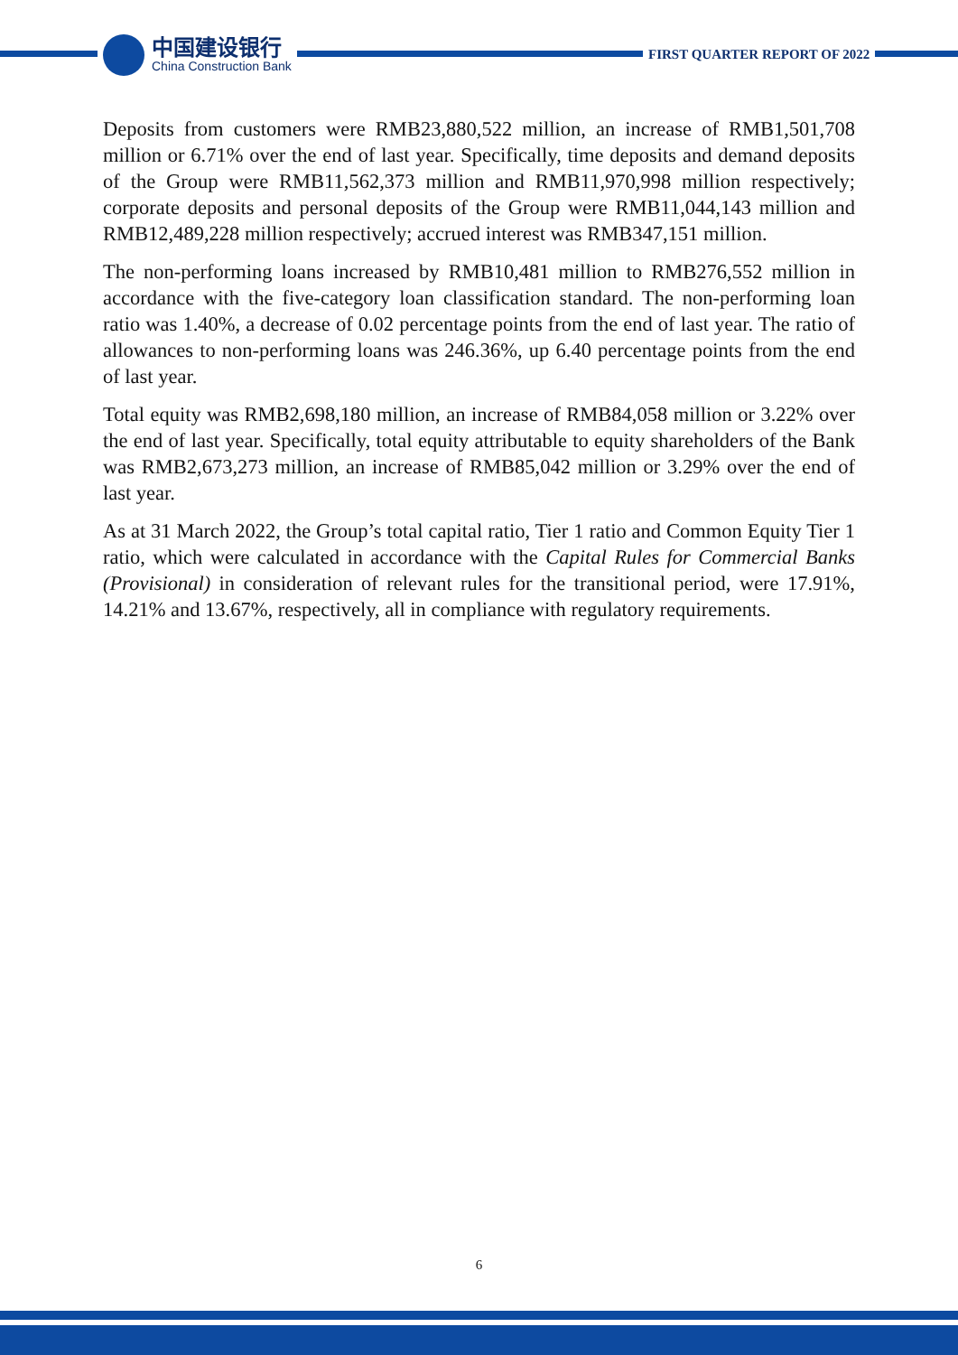中国建设银行
China Construction Bank
FIRST QUARTER REPORT OF 2022
Deposits from customers were RMB23,880,522 million, an increase of RMB1,501,708 million or 6.71% over the end of last year. Specifically, time deposits and demand deposits of the Group were RMB11,562,373 million and RMB11,970,998 million respectively; corporate deposits and personal deposits of the Group were RMB11,044,143 million and RMB12,489,228 million respectively; accrued interest was RMB347,151 million.
The non-performing loans increased by RMB10,481 million to RMB276,552 million in accordance with the five-category loan classification standard. The non-performing loan ratio was 1.40%, a decrease of 0.02 percentage points from the end of last year. The ratio of allowances to non-performing loans was 246.36%, up 6.40 percentage points from the end of last year.
Total equity was RMB2,698,180 million, an increase of RMB84,058 million or 3.22% over the end of last year. Specifically, total equity attributable to equity shareholders of the Bank was RMB2,673,273 million, an increase of RMB85,042 million or 3.29% over the end of last year.
As at 31 March 2022, the Group’s total capital ratio, Tier 1 ratio and Common Equity Tier 1 ratio, which were calculated in accordance with the Capital Rules for Commercial Banks (Provisional) in consideration of relevant rules for the transitional period, were 17.91%, 14.21% and 13.67%, respectively, all in compliance with regulatory requirements.
6